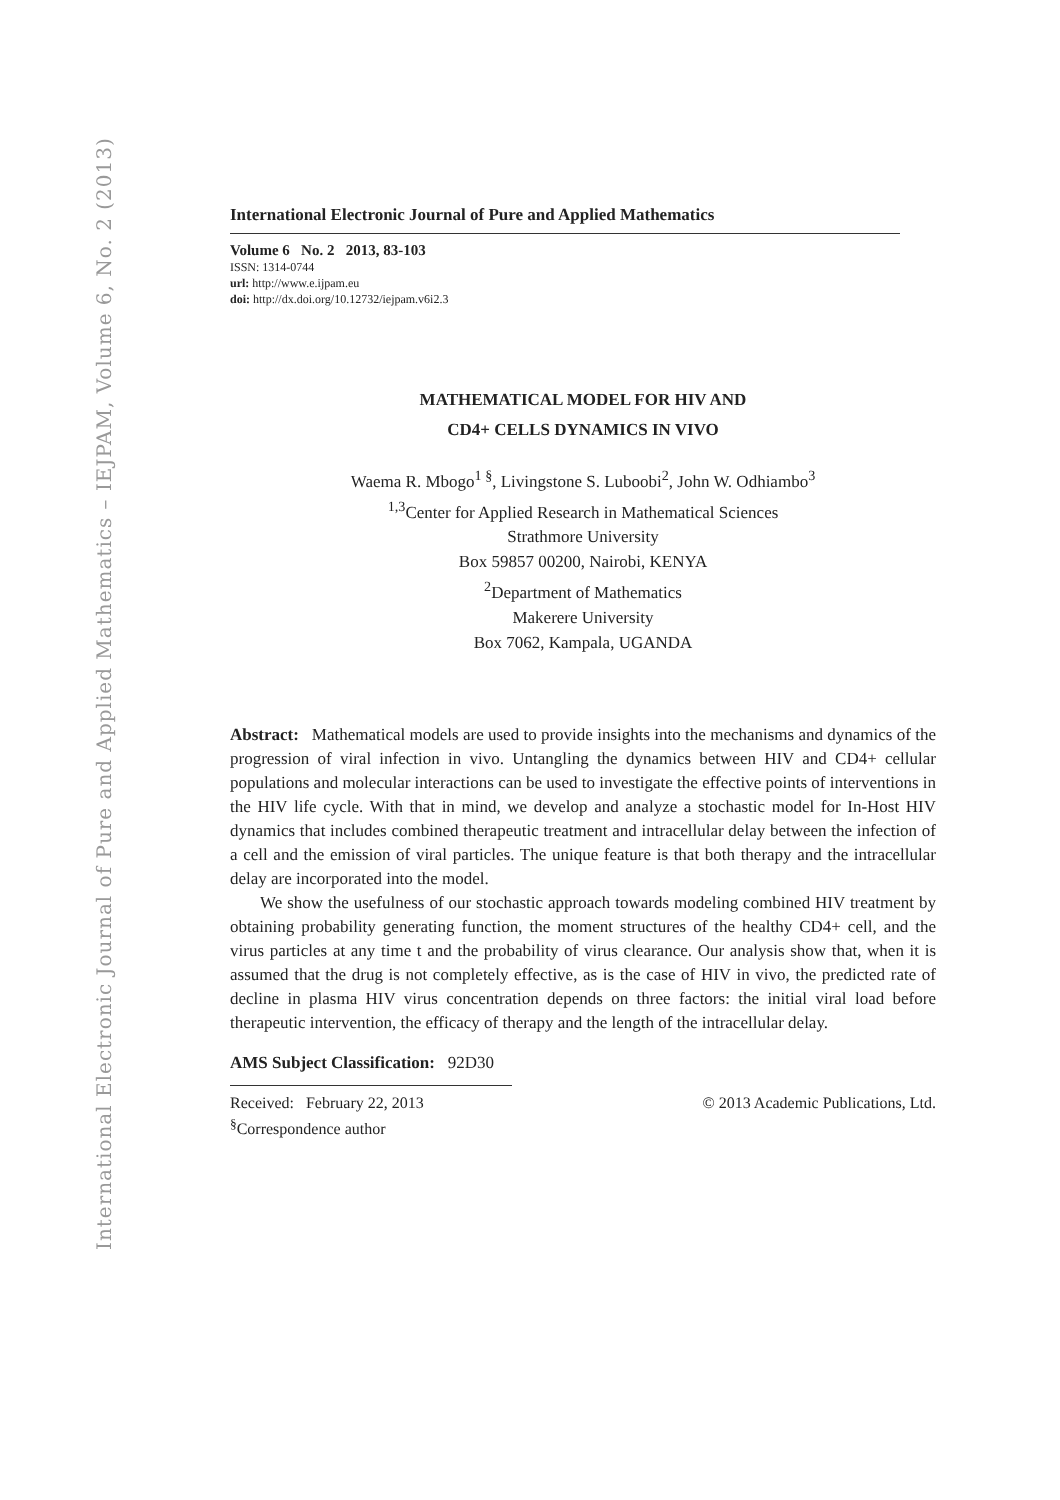International Electronic Journal of Pure and Applied Mathematics – IEJPAM, Volume 6, No. 2 (2013)
International Electronic Journal of Pure and Applied Mathematics
Volume 6 No. 2 2013, 83-103
ISSN: 1314-0744
url: http://www.e.ijpam.eu
doi: http://dx.doi.org/10.12732/iejpam.v6i2.3
MATHEMATICAL MODEL FOR HIV AND
CD4+ CELLS DYNAMICS IN VIVO
Waema R. Mbogo<sup>1 §</sup>, Livingstone S. Luboobi<sup>2</sup>, John W. Odhiambo<sup>3</sup>
<sup>1,3</sup>Center for Applied Research in Mathematical Sciences
Strathmore University
Box 59857 00200, Nairobi, KENYA
<sup>2</sup> Department of Mathematics
Makerere University
Box 7062, Kampala, UGANDA
Abstract: Mathematical models are used to provide insights into the mechanisms and dynamics of the progression of viral infection in vivo. Untangling the dynamics between HIV and CD4+ cellular populations and molecular interactions can be used to investigate the effective points of interventions in the HIV life cycle. With that in mind, we develop and analyze a stochastic model for In-Host HIV dynamics that includes combined therapeutic treatment and intracellular delay between the infection of a cell and the emission of viral particles. The unique feature is that both therapy and the intracellular delay are incorporated into the model.
We show the usefulness of our stochastic approach towards modeling combined HIV treatment by obtaining probability generating function, the moment structures of the healthy CD4+ cell, and the virus particles at any time t and the probability of virus clearance. Our analysis show that, when it is assumed that the drug is not completely effective, as is the case of HIV in vivo, the predicted rate of decline in plasma HIV virus concentration depends on three factors: the initial viral load before therapeutic intervention, the efficacy of therapy and the length of the intracellular delay.
AMS Subject Classification: 92D30
Received: February 22, 2013 © 2013 Academic Publications, Ltd.
<sup>§</sup> Correspondence author